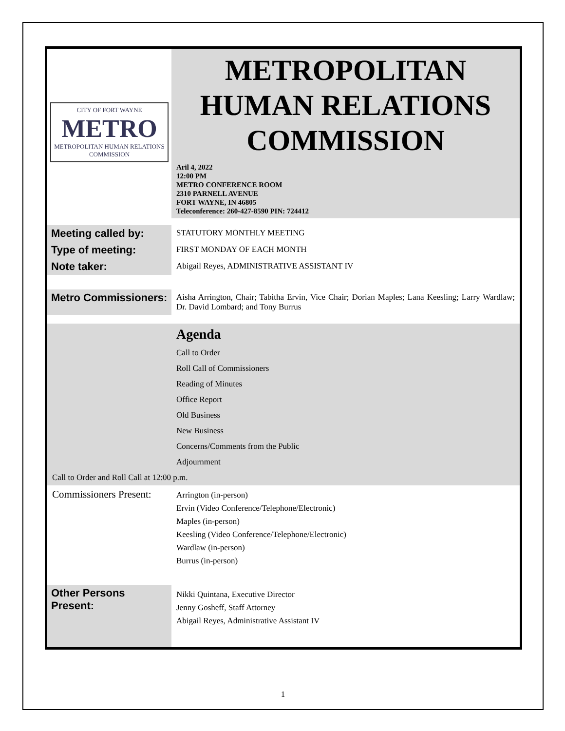| CITY OF FORT WAYNE METRO METROPOLITAN HUMAN RELATIONS COMMISSION | METROPOLITAN HUMAN RELATIONS COMMISSION Aril 4, 2022 12:00 PM METRO CONFERENCE ROOM 2310 PARNELL AVENUE FORT WAYNE, IN 46805 Teleconference: 260-427-8590 PIN: 724412 |
| Meeting called by: | STATUTORY MONTHLY MEETING |
| Type of meeting: | FIRST MONDAY OF EACH MONTH |
| Note taker: | Abigail Reyes, ADMINISTRATIVE ASSISTANT IV |
| Metro Commissioners: | Aisha Arrington, Chair; Tabitha Ervin, Vice Chair; Dorian Maples; Lana Keesling; Larry Wardlaw; Dr. David Lombard; and Tony Burrus |
| | Agenda Call to Order Roll Call of Commissioners Reading of Minutes Office Report Old Business New Business Concerns/Comments from the Public Adjournment |
| Call to Order and Roll Call at 12:00 p.m. | |
| Commissioners Present: | Arrington (in-person) Ervin (Video Conference/Telephone/Electronic) Maples (in-person) Keesling (Video Conference/Telephone/Electronic) Wardlaw (in-person) Burrus (in-person) |
| Other Persons Present: | Nikki Quintana, Executive Director Jenny Gosheff, Staff Attorney Abigail Reyes, Administrative Assistant IV |
1